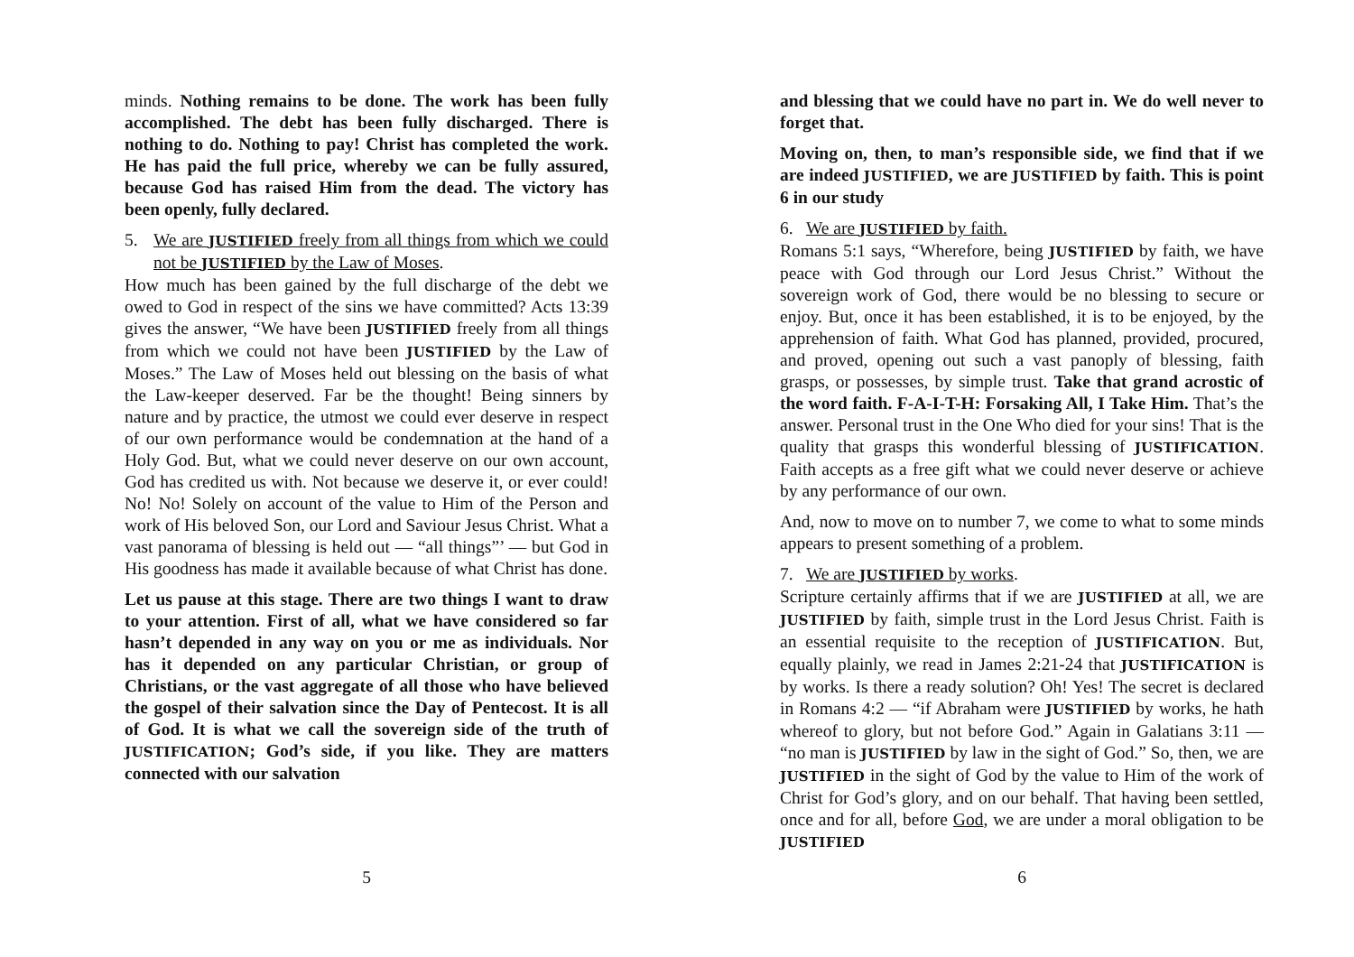minds. Nothing remains to be done. The work has been fully accomplished. The debt has been fully discharged. There is nothing to do. Nothing to pay! Christ has completed the work. He has paid the full price, whereby we can be fully assured, because God has raised Him from the dead. The victory has been openly, fully declared.
5. We are JUSTIFIED freely from all things from which we could not be JUSTIFIED by the Law of Moses.
How much has been gained by the full discharge of the debt we owed to God in respect of the sins we have committed? Acts 13:39 gives the answer, “We have been JUSTIFIED freely from all things from which we could not have been JUSTIFIED by the Law of Moses.” The Law of Moses held out blessing on the basis of what the Law-keeper deserved. Far be the thought! Being sinners by nature and by practice, the utmost we could ever deserve in respect of our own performance would be condemnation at the hand of a Holy God. But, what we could never deserve on our own account, God has credited us with. Not because we deserve it, or ever could! No! No! Solely on account of the value to Him of the Person and work of His beloved Son, our Lord and Saviour Jesus Christ. What a vast panorama of blessing is held out — “all things”’ — but God in His goodness has made it available because of what Christ has done.
Let us pause at this stage. There are two things I want to draw to your attention. First of all, what we have considered so far hasn’t depended in any way on you or me as individuals. Nor has it depended on any particular Christian, or group of Christians, or the vast aggregate of all those who have believed the gospel of their salvation since the Day of Pentecost. It is all of God. It is what we call the sovereign side of the truth of JUSTIFICATION; God’s side, if you like. They are matters connected with our salvation
5
and blessing that we could have no part in. We do well never to forget that.
Moving on, then, to man’s responsible side, we find that if we are indeed JUSTIFIED, we are JUSTIFIED by faith. This is point 6 in our study
6. We are JUSTIFIED by faith.
Romans 5:1 says, “Wherefore, being JUSTIFIED by faith, we have peace with God through our Lord Jesus Christ.” Without the sovereign work of God, there would be no blessing to secure or enjoy. But, once it has been established, it is to be enjoyed, by the apprehension of faith. What God has planned, provided, procured, and proved, opening out such a vast panoply of blessing, faith grasps, or possesses, by simple trust. Take that grand acrostic of the word faith. F-A-I-T-H: Forsaking All, I Take Him. That’s the answer. Personal trust in the One Who died for your sins! That is the quality that grasps this wonderful blessing of JUSTIFICATION. Faith accepts as a free gift what we could never deserve or achieve by any performance of our own.
And, now to move on to number 7, we come to what to some minds appears to present something of a problem.
7. We are JUSTIFIED by works.
Scripture certainly affirms that if we are JUSTIFIED at all, we are JUSTIFIED by faith, simple trust in the Lord Jesus Christ. Faith is an essential requisite to the reception of JUSTIFICATION. But, equally plainly, we read in James 2:21-24 that JUSTIFICATION is by works. Is there a ready solution? Oh! Yes! The secret is declared in Romans 4:2 — “if Abraham were JUSTIFIED by works, he hath whereof to glory, but not before God.” Again in Galatians 3:11 — “no man is JUSTIFIED by law in the sight of God.” So, then, we are JUSTIFIED in the sight of God by the value to Him of the work of Christ for God’s glory, and on our behalf. That having been settled, once and for all, before God, we are under a moral obligation to be JUSTIFIED
6